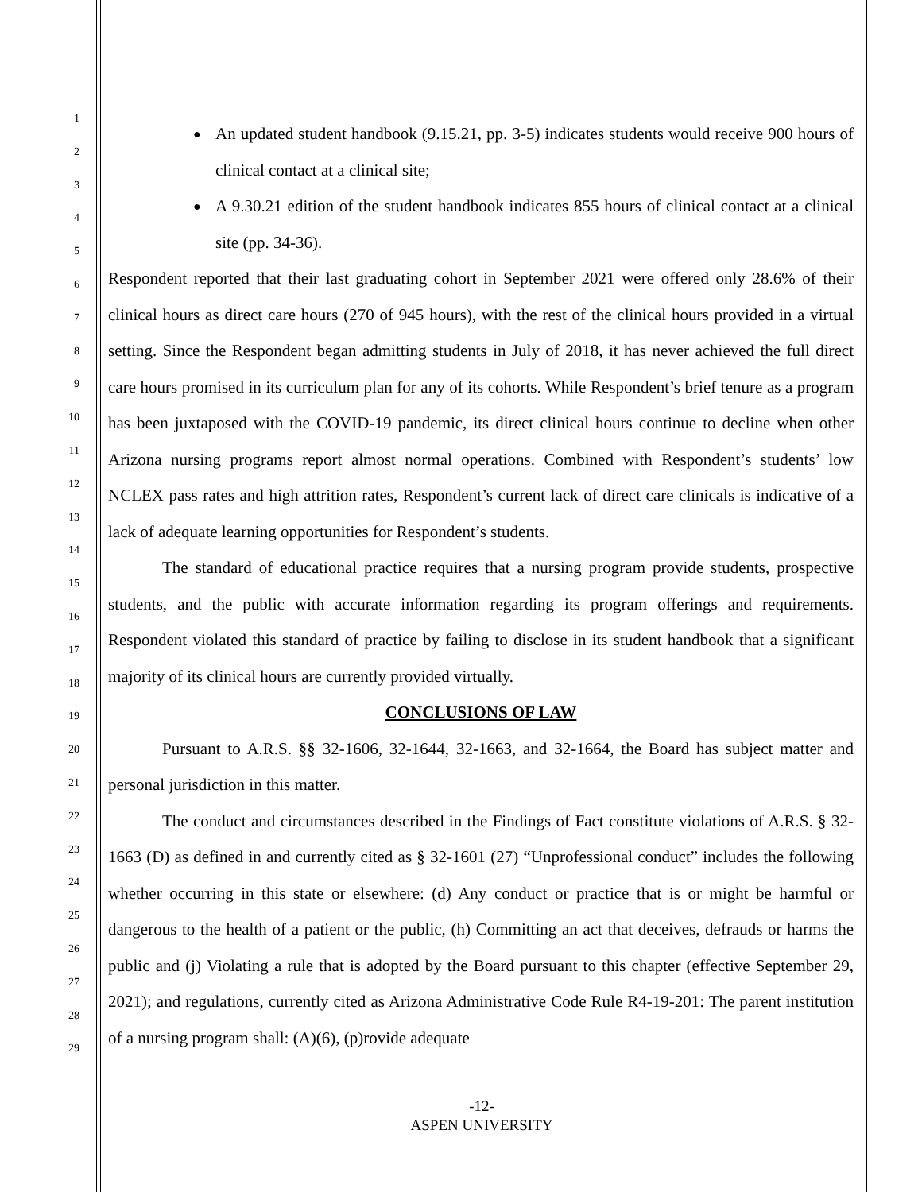1
2
3
4
5
6
7
8
9
10
11
12
13
14
15
16
17
18
19
20
21
22
23
24
25
26
27
28
29
An updated student handbook (9.15.21, pp. 3-5) indicates students would receive 900 hours of clinical contact at a clinical site;
A 9.30.21 edition of the student handbook indicates 855 hours of clinical contact at a clinical site (pp. 34-36).
Respondent reported that their last graduating cohort in September 2021 were offered only 28.6% of their clinical hours as direct care hours (270 of 945 hours), with the rest of the clinical hours provided in a virtual setting. Since the Respondent began admitting students in July of 2018, it has never achieved the full direct care hours promised in its curriculum plan for any of its cohorts. While Respondent’s brief tenure as a program has been juxtaposed with the COVID-19 pandemic, its direct clinical hours continue to decline when other Arizona nursing programs report almost normal operations. Combined with Respondent’s students’ low NCLEX pass rates and high attrition rates, Respondent’s current lack of direct care clinicals is indicative of a lack of adequate learning opportunities for Respondent’s students.
The standard of educational practice requires that a nursing program provide students, prospective students, and the public with accurate information regarding its program offerings and requirements. Respondent violated this standard of practice by failing to disclose in its student handbook that a significant majority of its clinical hours are currently provided virtually.
CONCLUSIONS OF LAW
Pursuant to A.R.S. §§ 32-1606, 32-1644, 32-1663, and 32-1664, the Board has subject matter and personal jurisdiction in this matter.
The conduct and circumstances described in the Findings of Fact constitute violations of A.R.S. § 32-1663 (D) as defined in and currently cited as § 32-1601 (27) “Unprofessional conduct” includes the following whether occurring in this state or elsewhere: (d) Any conduct or practice that is or might be harmful or dangerous to the health of a patient or the public, (h) Committing an act that deceives, defrauds or harms the public and (j) Violating a rule that is adopted by the Board pursuant to this chapter (effective September 29, 2021); and regulations, currently cited as Arizona Administrative Code Rule R4-19-201: The parent institution of a nursing program shall: (A)(6), (p)rovide adequate
-12-
ASPEN UNIVERSITY